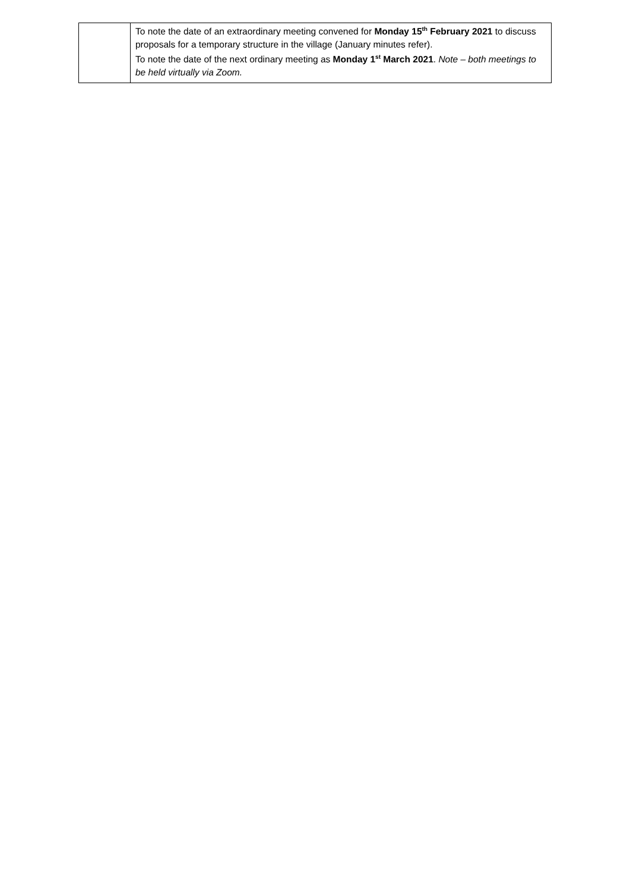| | To note the date of an extraordinary meeting convened for Monday 15<sup>th</sup> February 2021 to discuss proposals for a temporary structure in the village (January minutes refer). To note the date of the next ordinary meeting as Monday 1<sup>st</sup> March 2021 . Note – both meetings to be held virtually via Zoom. |